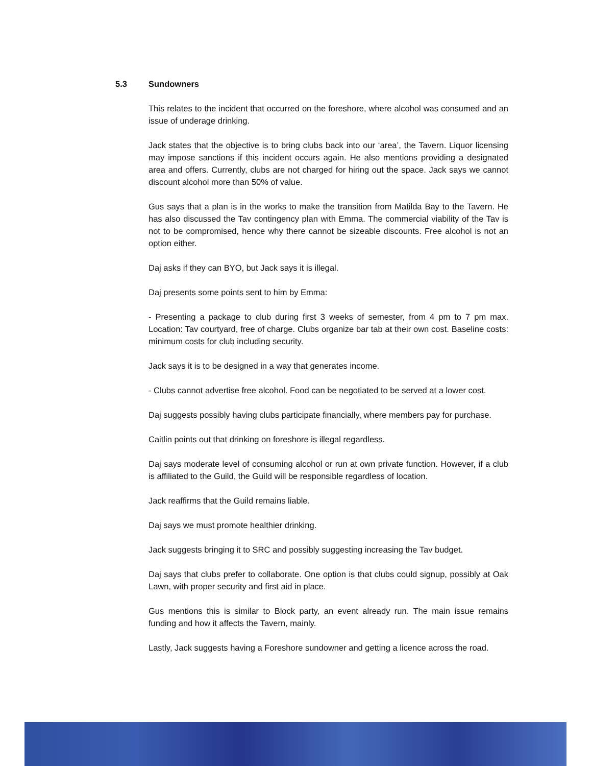5.3 Sundowners
This relates to the incident that occurred on the foreshore, where alcohol was consumed and an issue of underage drinking.
Jack states that the objective is to bring clubs back into our ‘area’, the Tavern. Liquor licensing may impose sanctions if this incident occurs again. He also mentions providing a designated area and offers. Currently, clubs are not charged for hiring out the space. Jack says we cannot discount alcohol more than 50% of value.
Gus says that a plan is in the works to make the transition from Matilda Bay to the Tavern. He has also discussed the Tav contingency plan with Emma. The commercial viability of the Tav is not to be compromised, hence why there cannot be sizeable discounts. Free alcohol is not an option either.
Daj asks if they can BYO, but Jack says it is illegal.
Daj presents some points sent to him by Emma:
- Presenting a package to club during first 3 weeks of semester, from 4 pm to 7 pm max. Location: Tav courtyard, free of charge. Clubs organize bar tab at their own cost. Baseline costs: minimum costs for club including security.
Jack says it is to be designed in a way that generates income.
- Clubs cannot advertise free alcohol. Food can be negotiated to be served at a lower cost.
Daj suggests possibly having clubs participate financially, where members pay for purchase.
Caitlin points out that drinking on foreshore is illegal regardless.
Daj says moderate level of consuming alcohol or run at own private function. However, if a club is affiliated to the Guild, the Guild will be responsible regardless of location.
Jack reaffirms that the Guild remains liable.
Daj says we must promote healthier drinking.
Jack suggests bringing it to SRC and possibly suggesting increasing the Tav budget.
Daj says that clubs prefer to collaborate. One option is that clubs could signup, possibly at Oak Lawn, with proper security and first aid in place.
Gus mentions this is similar to Block party, an event already run. The main issue remains funding and how it affects the Tavern, mainly.
Lastly, Jack suggests having a Foreshore sundowner and getting a licence across the road.